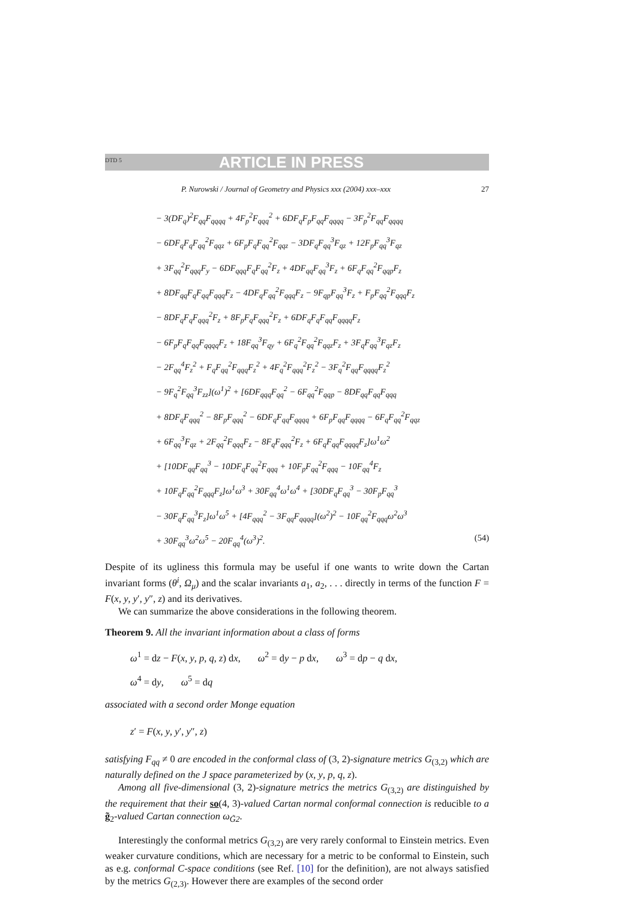DTD 5 ARTICLE IN PRESS
P. Nurowski / Journal of Geometry and Physics xxx (2004) xxx–xxx 27
− 3(DF<sub>q</sub>)<sup>2</sup>F<sub>qq</sub>F<sub>qqqq</sub> + 4F<sub>p</sub><sup>2</sup>F<sub>qqq</sub><sup>2</sup> + 6DF<sub>q</sub>F<sub>p</sub>F<sub>qq</sub>F<sub>qqqq</sub> − 3F<sub>p</sub><sup>2</sup>F<sub>qq</sub>F<sub>qqqq</sub>
− 6DF<sub>q</sub>F<sub>q</sub>F<sub>qq</sub><sup>2</sup>F<sub>qqz</sub> + 6F<sub>p</sub>F<sub>q</sub>F<sub>qq</sub><sup>2</sup>F<sub>qqz</sub> − 3DF<sub>q</sub>F<sub>qq</sub><sup>3</sup>F<sub>qz</sub> + 12F<sub>p</sub>F<sub>qq</sub><sup>3</sup>F<sub>qz</sub>
+ 3F<sub>qq</sub><sup>2</sup>F<sub>qqq</sub>F<sub>y</sub> − 6DF<sub>qqq</sub>F<sub>q</sub>F<sub>qq</sub><sup>2</sup>F<sub>z</sub> + 4DF<sub>qq</sub>F<sub>qq</sub><sup>3</sup>F<sub>z</sub> + 6F<sub>q</sub>F<sub>qq</sub><sup>2</sup>F<sub>qqp</sub>F<sub>z</sub>
+ 8DF<sub>qq</sub>F<sub>q</sub>F<sub>qq</sub>F<sub>qqq</sub>F<sub>z</sub> − 4DF<sub>q</sub>F<sub>qq</sub><sup>2</sup>F<sub>qqq</sub>F<sub>z</sub> − 9F<sub>qp</sub>F<sub>qq</sub><sup>3</sup>F<sub>z</sub> + F<sub>p</sub>F<sub>qq</sub><sup>2</sup>F<sub>qqq</sub>F<sub>z</sub>
− 8DF<sub>q</sub>F<sub>q</sub>F<sub>qqq</sub><sup>2</sup>F<sub>z</sub> + 8F<sub>p</sub>F<sub>q</sub>F<sub>qqq</sub><sup>2</sup>F<sub>z</sub> + 6DF<sub>q</sub>F<sub>q</sub>F<sub>qq</sub>F<sub>qqqq</sub>F<sub>z</sub>
− 6F<sub>p</sub>F<sub>q</sub>F<sub>qq</sub>F<sub>qqqq</sub>F<sub>z</sub> + 18F<sub>qq</sub><sup>3</sup>F<sub>qy</sub> + 6F<sub>q</sub><sup>2</sup>F<sub>qq</sub><sup>2</sup>F<sub>qqz</sub>F<sub>z</sub> + 3F<sub>q</sub>F<sub>qq</sub><sup>3</sup>F<sub>qz</sub>F<sub>z</sub>
− 2F<sub>qq</sub><sup>4</sup>F<sub>z</sub><sup>2</sup> + F<sub>q</sub>F<sub>qq</sub><sup>2</sup>F<sub>qqq</sub>F<sub>z</sub><sup>2</sup> + 4F<sub>q</sub><sup>2</sup>F<sub>qqq</sub><sup>2</sup>F<sub>z</sub><sup>2</sup> − 3F<sub>q</sub><sup>2</sup>F<sub>qq</sub>F<sub>qqqq</sub>F<sub>z</sub><sup>2</sup>
− 9F<sub>q</sub><sup>2</sup>F<sub>qq</sub><sup>3</sup>F<sub>zz</sub>](ω<sup>1</sup>)<sup>2</sup> + [6DF<sub>qqq</sub>F<sub>qq</sub><sup>2</sup> − 6F<sub>qq</sub><sup>2</sup>F<sub>qqp</sub> − 8DF<sub>qq</sub>F<sub>qq</sub>F<sub>qqq</sub>
+ 8DF<sub>q</sub>F<sub>qqq</sub><sup>2</sup> − 8F<sub>p</sub>F<sub>qqq</sub><sup>2</sup> − 6DF<sub>q</sub>F<sub>qq</sub>F<sub>qqqq</sub> + 6F<sub>p</sub>F<sub>qq</sub>F<sub>qqqq</sub> − 6F<sub>q</sub>F<sub>qq</sub><sup>2</sup>F<sub>qqz</sub>
+ 6F<sub>qq</sub><sup>3</sup>F<sub>qz</sub> + 2F<sub>qq</sub><sup>2</sup>F<sub>qqq</sub>F<sub>z</sub> − 8F<sub>q</sub>F<sub>qqq</sub><sup>2</sup>F<sub>z</sub> + 6F<sub>q</sub>F<sub>qq</sub>F<sub>qqqq</sub>F<sub>z</sub>]ω<sup>1</sup>ω<sup>2</sup>
+ [10DF<sub>qq</sub>F<sub>qq</sub><sup>3</sup> − 10DF<sub>q</sub>F<sub>qq</sub><sup>2</sup>F<sub>qqq</sub> + 10F<sub>p</sub>F<sub>qq</sub><sup>2</sup>F<sub>qqq</sub> − 10F<sub>qq</sub><sup>4</sup>F<sub>z</sub>
+ 10F<sub>q</sub>F<sub>qq</sub><sup>2</sup>F<sub>qqq</sub>F<sub>z</sub>]ω<sup>1</sup>ω<sup>3</sup> + 30F<sub>qq</sub><sup>4</sup>ω<sup>1</sup>ω<sup>4</sup> + [30DF<sub>q</sub>F<sub>qq</sub><sup>3</sup> − 30F<sub>p</sub>F<sub>qq</sub><sup>3</sup>
− 30F<sub>q</sub>F<sub>qq</sub><sup>3</sup>F<sub>z</sub>]ω<sup>1</sup>ω<sup>5</sup> + [4F<sub>qqq</sub><sup>2</sup> − 3F<sub>qq</sub>F<sub>qqqq</sub>](ω<sup>2</sup>)<sup>2</sup> − 10F<sub>qq</sub><sup>2</sup>F<sub>qqq</sub>ω<sup>2</sup>ω<sup>3</sup>
+ 30F<sub>qq</sub><sup>3</sup>ω<sup>2</sup>ω<sup>5</sup> − 20F<sub>qq</sub><sup>4</sup>(ω<sup>3</sup>)<sup>2</sup>. (54)
Despite of its ugliness this formula may be useful if one wants to write down the Cartan invariant forms (θ<sup>i</sup>, Ω<sub>μ</sub>) and the scalar invariants a<sub>1</sub>, a<sub>2</sub>, . . . directly in terms of the function F = F(x, y, y′, y″, z) and its derivatives.
We can summarize the above considerations in the following theorem.
Theorem 9. All the invariant information about a class of forms
ω<sup>1</sup> = dz − F(x, y, p, q, z) dx, ω<sup>2</sup> = dy − p dx, ω<sup>3</sup> = dp − q dx,
ω<sup>4</sup> = dy, ω<sup>5</sup> = dq
associated with a second order Monge equation
z′ = F(x, y, y′, y″, z)
satisfying F<sub>qq</sub> ≠ 0 are encoded in the conformal class of (3, 2)-signature metrics G<sub>(3,2)</sub> which are naturally defined on the J space parameterized by (x, y, p, q, z).
Among all five-dimensional (3, 2)-signature metrics the metrics G<sub>(3,2)</sub> are distinguished by the requirement that their so(4, 3)-valued Cartan normal conformal connection is reducible to a g̃<sub>2</sub>-valued Cartan connection ω<sub>G̃2</sub>.
Interestingly the conformal metrics G<sub>(3,2)</sub> are very rarely conformal to Einstein metrics. Even weaker curvature conditions, which are necessary for a metric to be conformal to Einstein, such as e.g. conformal C-space conditions (see Ref. [10] for the definition), are not always satisfied by the metrics G<sub>(2,3)</sub>. However there are examples of the second order